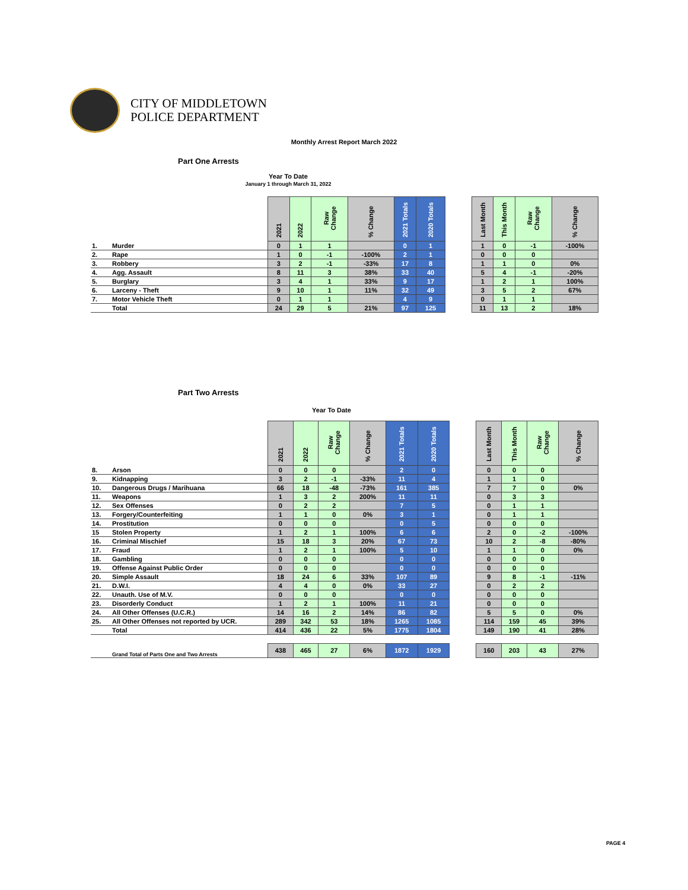CITY OF MIDDLETOWN
POLICE DEPARTMENT
Monthly Arrest Report March 2022
Part One Arrests
Year To Date
January 1 through March 31, 2022
| | | 2021 | 2022 | Raw Change | % Change | 2021 Totals | 2020 Totals | | Last Month | This Month | Raw Change | % Change |
| --- | --- | --- | --- | --- | --- | --- | --- | --- | --- | --- | --- | --- |
| 1. | Murder | 0 | 1 | 1 | | 0 | 1 | | 1 | 0 | -1 | -100% |
| 2. | Rape | 1 | 0 | -1 | -100% | 2 | 1 | | 0 | 0 | 0 | |
| 3. | Robbery | 3 | 2 | -1 | -33% | 17 | 8 | | 1 | 1 | 0 | 0% |
| 4. | Agg. Assault | 8 | 11 | 3 | 38% | 33 | 40 | | 5 | 4 | -1 | -20% |
| 5. | Burglary | 3 | 4 | 1 | 33% | 9 | 17 | | 1 | 2 | 1 | 100% |
| 6. | Larceny - Theft | 9 | 10 | 1 | 11% | 32 | 49 | | 3 | 5 | 2 | 67% |
| 7. | Motor Vehicle Theft | 0 | 1 | 1 | | 4 | 9 | | 0 | 1 | 1 | |
| | Total | 24 | 29 | 5 | 21% | 97 | 125 | | 11 | 13 | 2 | 18% |
Part Two Arrests
Year To Date
| | | 2021 | 2022 | Raw Change | % Change | 2021 Totals | 2020 Totals | | Last Month | This Month | Raw Change | % Change |
| --- | --- | --- | --- | --- | --- | --- | --- | --- | --- | --- | --- | --- |
| 8. | Arson | 0 | 0 | 0 | | 2 | 0 | | 0 | 0 | 0 | |
| 9. | Kidnapping | 3 | 2 | -1 | -33% | 11 | 4 | | 1 | 1 | 0 | |
| 10. | Dangerous Drugs / Marihuana | 66 | 18 | -48 | -73% | 161 | 385 | | 7 | 7 | 0 | 0% |
| 11. | Weapons | 1 | 3 | 2 | 200% | 11 | 11 | | 0 | 3 | 3 | |
| 12. | Sex Offenses | 0 | 2 | 2 | | 7 | 5 | | 0 | 1 | 1 | |
| 13. | Forgery/Counterfeiting | 1 | 1 | 0 | 0% | 3 | 1 | | 0 | 1 | 1 | |
| 14. | Prostitution | 0 | 0 | 0 | | 0 | 5 | | 0 | 0 | 0 | |
| 15 | Stolen Property | 1 | 2 | 1 | 100% | 6 | 6 | | 2 | 0 | -2 | -100% |
| 16. | Criminal Mischief | 15 | 18 | 3 | 20% | 67 | 73 | | 10 | 2 | -8 | -80% |
| 17. | Fraud | 1 | 2 | 1 | 100% | 5 | 10 | | 1 | 1 | 0 | 0% |
| 18. | Gambling | 0 | 0 | 0 | | 0 | 0 | | 0 | 0 | 0 | |
| 19. | Offense Against Public Order | 0 | 0 | 0 | | 0 | 0 | | 0 | 0 | 0 | |
| 20. | Simple Assault | 18 | 24 | 6 | 33% | 107 | 89 | | 9 | 8 | -1 | -11% |
| 21. | D.W.I. | 4 | 4 | 0 | 0% | 33 | 27 | | 0 | 2 | 2 | |
| 22. | Unauth. Use of M.V. | 0 | 0 | 0 | | 0 | 0 | | 0 | 0 | 0 | |
| 23. | Disorderly Conduct | 1 | 2 | 1 | 100% | 11 | 21 | | 0 | 0 | 0 | |
| 24. | All Other Offenses (U.C.R.) | 14 | 16 | 2 | 14% | 86 | 82 | | 5 | 5 | 0 | 0% |
| 25. | All Other Offenses not reported by UCR. | 289 | 342 | 53 | 18% | 1265 | 1085 | | 114 | 159 | 45 | 39% |
| | Total | 414 | 436 | 22 | 5% | 1775 | 1804 | | 149 | 190 | 41 | 28% |
| | Grand Total of Parts One and Two Arrests | 438 | 465 | 27 | 6% | 1872 | 1929 | | 160 | 203 | 43 | 27% |
PAGE 4